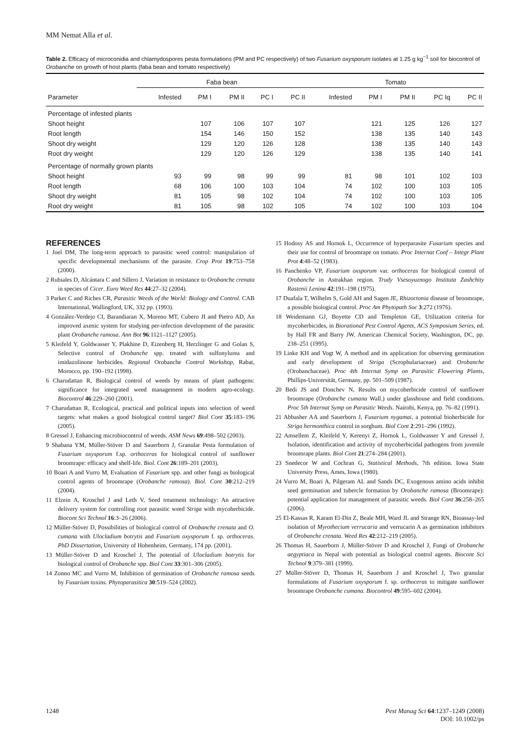MM Nemat Alla et al.
Table 2. Efficacy of microconidia and chlamydospores pesta formulations (PM and PC respectively) of two Fusarium oxysporum isolates at 1.25 g kg<sup>−1</sup> soil for biocontrol of Orobanche on growth of host plants (faba bean and tomato respectively)
| | Faba bean | | | | | Tomato | | | | |
| --- | --- | --- | --- | --- | --- | --- | --- | --- | --- | --- |
| Parameter | Infested | PM I | PM II | PC I | PC II | Infested | PM I | PM II | PC Iq | PC II |
| Percentage of infested plants | | | | | | | | | | |
| Shoot height | | 107 | 106 | 107 | 107 | | 121 | 125 | 126 | 127 |
| Root length | | 154 | 146 | 150 | 152 | | 138 | 135 | 140 | 143 |
| Shoot dry weight | | 129 | 120 | 126 | 128 | | 138 | 135 | 140 | 143 |
| Root dry weight | | 129 | 120 | 126 | 129 | | 138 | 135 | 140 | 141 |
| Percentage of normally grown plants | | | | | | | | | | |
| Shoot height | 93 | 99 | 98 | 99 | 99 | 81 | 98 | 101 | 102 | 103 |
| Root length | 68 | 106 | 100 | 103 | 104 | 74 | 102 | 100 | 103 | 105 |
| Shoot dry weight | 81 | 105 | 98 | 102 | 104 | 74 | 102 | 100 | 103 | 105 |
| Root dry weight | 81 | 105 | 98 | 102 | 105 | 74 | 102 | 100 | 103 | 104 |
REFERENCES
1 Joel DM, The long-term approach to parasitic weed control: manipulation of specific developmental mechanisms of the parasite. Crop Prot 19:753–758 (2000).
2 Rubiales D, Alcántara C and Sillero J, Variation in resistance to Orobanche crenata in species of Cicer. Euro Weed Res 44:27–32 (2004).
3 Parker C and Riches CR, Parasitic Weeds of the World: Biology and Control. CAB International, Wallingford, UK, 332 pp. (1993).
4 González-Verdejo CI, Barandiaran X, Moreno MT, Cubero JI and Pietro AD, An improved axenic system for studying per-infection development of the parasitic plant Orobanche ramosa. Ann Bot 96:1121–1127 (2005).
5 Kleifeld Y, Goldwasser Y, Plakhine D, Eizenberg H, Herzlinger G and Golan S, Selective control of Orobanche spp. treated with sulfonylurea and imidazolinone herbicides. Regional Orobanche Control Workshop, Rabat, Morocco, pp. 190–192 (1998).
6 Charudattan R, Biological control of weeds by means of plant pathogens: significance for integrated weed management in modern agro-ecology. Biocontrol 46:229–260 (2001).
7 Charudattan R, Ecological, practical and political inputs into selection of weed targets: what makes a good biological control target? Biol Cont 35:183–196 (2005).
8 Gressel J, Enhancing microbiocontrol of weeds. ASM News 69:498–502 (2003).
9 Shabana YM, Müller-Stöver D and Sauerborn J, Granular Pesta formulation of Fusarium oxysporum f.sp. orthoceras for biological control of sunflower broomrape: efficacy and shelf-life. Biol. Cont 26:189–201 (2003).
10 Boari A and Vurro M, Evaluation of Fusarium spp. and other fungi as biological control agents of broomrape (Orobanche ramosa). Biol. Cont 30:212–219 (2004).
11 Elzein A, Kroschel J and Leth V, Seed treatment technology: An attractive delivery system for controlling root parasitic weed Striga with mycoherbicide. Biocont Sci Technol 16:3–26 (2006).
12 Müller-Stöver D, Possibilities of biological control of Orobanche crenata and O. cumana with Ulocladium botrytis and Fusarium oxysporum f. sp. orthoceras. PhD Dissertation, University of Hohenheim, Germany, 174 pp. (2001).
13 Müller-Stöver D and Kroschel J, The potential of Ulocladium botrytis for biological control of Orobanche spp. Biol Cont 33:301–306 (2005).
14 Zonno MC and Vurro M, Inhibition of germination of Orobanche ramosa seeds by Fusarium toxins. Phytoparasitica 30:519–524 (2002).
15 Hodosy AS and Hornok L, Occurrence of hyperparasite Fusarium species and their use for control of broomrape on tomato. Proc Internat Conf – Integr Plant Prot 4:48–52 (1983).
16 Panchenko VP, Fusarium oxsporum var. orthoceras for biological control of Orobanche in Astrakhan region. Trudy Vsesoyuznogo Instituta Zashchity Rastenii Lenina 42:191–198 (1975).
17 Duafala T, Wilhelm S, Gold AH and Sagen JE, Rhizoctonia disease of broomrape, a possible biological control. Proc Am Phytopath Soc 3:272 (1976).
18 Weidemann GJ, Boyette CD and Templeton GE, Utilization criteria for mycoherbicides, in Biorational Pest Control Agents, ACS Symposium Series, ed. by Hall FR and Barry JW. American Chemical Society, Washington, DC, pp. 238–251 (1995).
19 Linke KH and Vogt W, A method and its application for observing germination and early development of Striga (Scrophulariaceae) and Orobanche (Orobanchaceae). Proc 4th Internat Symp on Parasitic Flowering Plants, Phillips-Universität, Germany, pp. 501–509 (1987).
20 Bedi JS and Donchev N, Results on mycoherbicide control of sunflower broomrape (Orobanche cumana Wall.) under glasshouse and field conditions. Proc 5th Internat Symp on Parasitic Weeds. Nairobi, Kenya, pp. 76–82 (1991).
21 Abbasher AA and Sauerborn J, Fusarium nygamai, a potential bioherbicide for Striga hermonthica control in sorghum. Biol Cont 2:291–296 (1992).
22 Amsellem Z, Kleifeld Y, Kerenyi Z, Hornok L, Goldwasser Y and Gressel J, Isolation, identification and activity of mycoherbicidal pathogens from juvenile broomrape plants. Biol Cont 21:274–284 (2001).
23 Snedecor W and Cochran G, Statistical Methods, 7th edition. Iowa State University Press, Ames, Iowa (1980).
24 Vurro M, Boari A, Pilgeram AL and Sands DC, Exogenous amino acids inhibit seed germination and tubercle formation by Orobanche ramosa (Broomrape): potential application for management of parasitic weeds. Biol Cont 36:258–265 (2006).
25 El-Kassas R, Karam El-Din Z, Beale MH, Ward JL and Strange RN, Bioassay-led isolation of Myrothecium verrucaria and verrucarin A as germination inhibitors of Orobanche crenata. Weed Res 42:212–219 (2005).
26 Thomas H, Sauerborn J, Müller-Stöver D and Kroschel J, Fungi of Orobanche aegyptiaca in Nepal with potential as biological control agents. Biocont Sci Technol 9:379–381 (1999).
27 Müller-Stöver D, Thomas H, Sauerborn J and Kroschel J, Two granular formulations of Fusarium oxysporum f. sp. orthoceras to mitigate sunflower broomrape Orobanche cumana. Biocontrol 49:595–602 (2004).
1248 Pest Manag Sci 64:1237–1249 (2008)
DOI: 10.1002/ps